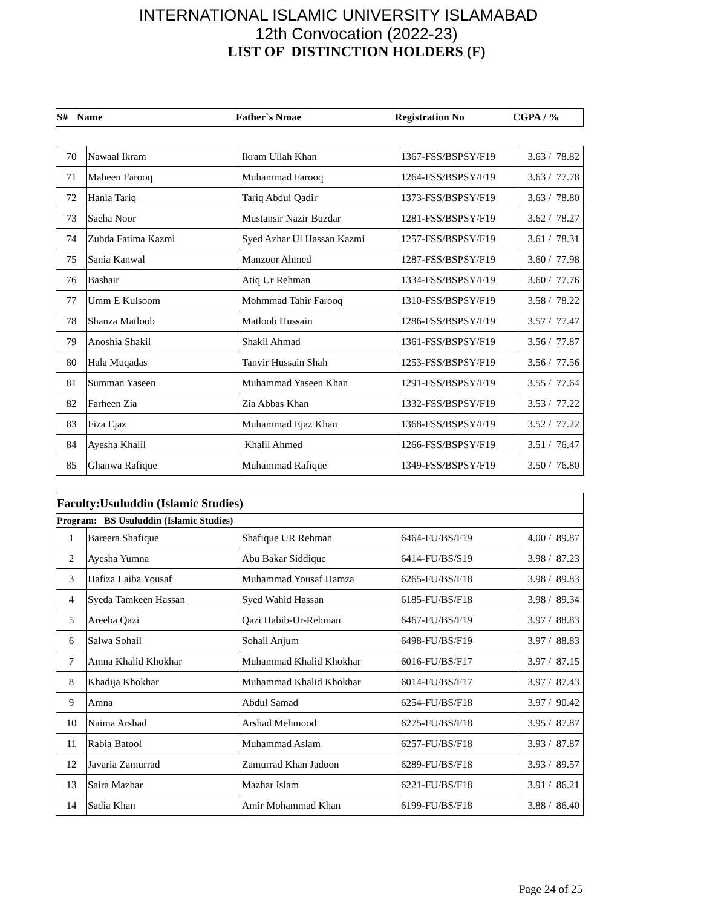INTERNATIONAL ISLAMIC UNIVERSITY ISLAMABAD
12th Convocation (2022-23)
LIST OF DISTINCTION HOLDERS (F)
| S# | Name | Father`s Nmae | Registration No | CGPA / % |
| --- | --- | --- | --- | --- |
| 70 | Nawaal Ikram | Ikram Ullah Khan | 1367-FSS/BSPSY/F19 | 3.63 / 78.82 |
| 71 | Maheen Farooq | Muhammad Farooq | 1264-FSS/BSPSY/F19 | 3.63 / 77.78 |
| 72 | Hania Tariq | Tariq Abdul Qadir | 1373-FSS/BSPSY/F19 | 3.63 / 78.80 |
| 73 | Saeha Noor | Mustansir Nazir Buzdar | 1281-FSS/BSPSY/F19 | 3.62 / 78.27 |
| 74 | Zubda Fatima Kazmi | Syed Azhar Ul Hassan Kazmi | 1257-FSS/BSPSY/F19 | 3.61 / 78.31 |
| 75 | Sania Kanwal | Manzoor Ahmed | 1287-FSS/BSPSY/F19 | 3.60 / 77.98 |
| 76 | Bashair | Atiq Ur Rehman | 1334-FSS/BSPSY/F19 | 3.60 / 77.76 |
| 77 | Umm E Kulsoom | Mohmmad Tahir Farooq | 1310-FSS/BSPSY/F19 | 3.58 / 78.22 |
| 78 | Shanza Matloob | Matloob Hussain | 1286-FSS/BSPSY/F19 | 3.57 / 77.47 |
| 79 | Anoshia Shakil | Shakil Ahmad | 1361-FSS/BSPSY/F19 | 3.56 / 77.87 |
| 80 | Hala Muqadas | Tanvir Hussain Shah | 1253-FSS/BSPSY/F19 | 3.56 / 77.56 |
| 81 | Summan Yaseen | Muhammad Yaseen Khan | 1291-FSS/BSPSY/F19 | 3.55 / 77.64 |
| 82 | Farheen Zia | Zia Abbas Khan | 1332-FSS/BSPSY/F19 | 3.53 / 77.22 |
| 83 | Fiza Ejaz | Muhammad Ejaz Khan | 1368-FSS/BSPSY/F19 | 3.52 / 77.22 |
| 84 | Ayesha Khalil | Khalil Ahmed | 1266-FSS/BSPSY/F19 | 3.51 / 76.47 |
| 85 | Ghanwa Rafique | Muhammad Rafique | 1349-FSS/BSPSY/F19 | 3.50 / 76.80 |
| Faculty:Usuluddin (Islamic Studies) | | | | |
| Program: BS Usuluddin (Islamic Studies) | | | | |
| 1 | Bareera Shafique | Shafique UR Rehman | 6464-FU/BS/F19 | 4.00 / 89.87 |
| 2 | Ayesha Yumna | Abu Bakar Siddique | 6414-FU/BS/S19 | 3.98 / 87.23 |
| 3 | Hafiza Laiba Yousaf | Muhammad Yousaf Hamza | 6265-FU/BS/F18 | 3.98 / 89.83 |
| 4 | Syeda Tamkeen Hassan | Syed Wahid Hassan | 6185-FU/BS/F18 | 3.98 / 89.34 |
| 5 | Areeba Qazi | Qazi Habib-Ur-Rehman | 6467-FU/BS/F19 | 3.97 / 88.83 |
| 6 | Salwa Sohail | Sohail Anjum | 6498-FU/BS/F19 | 3.97 / 88.83 |
| 7 | Amna Khalid Khokhar | Muhammad Khalid Khokhar | 6016-FU/BS/F17 | 3.97 / 87.15 |
| 8 | Khadija Khokhar | Muhammad Khalid Khokhar | 6014-FU/BS/F17 | 3.97 / 87.43 |
| 9 | Amna | Abdul Samad | 6254-FU/BS/F18 | 3.97 / 90.42 |
| 10 | Naima Arshad | Arshad Mehmood | 6275-FU/BS/F18 | 3.95 / 87.87 |
| 11 | Rabia Batool | Muhammad Aslam | 6257-FU/BS/F18 | 3.93 / 87.87 |
| 12 | Javaria Zamurrad | Zamurrad Khan Jadoon | 6289-FU/BS/F18 | 3.93 / 89.57 |
| 13 | Saira Mazhar | Mazhar Islam | 6221-FU/BS/F18 | 3.91 / 86.21 |
| 14 | Sadia Khan | Amir Mohammad Khan | 6199-FU/BS/F18 | 3.88 / 86.40 |
Page 24 of 25